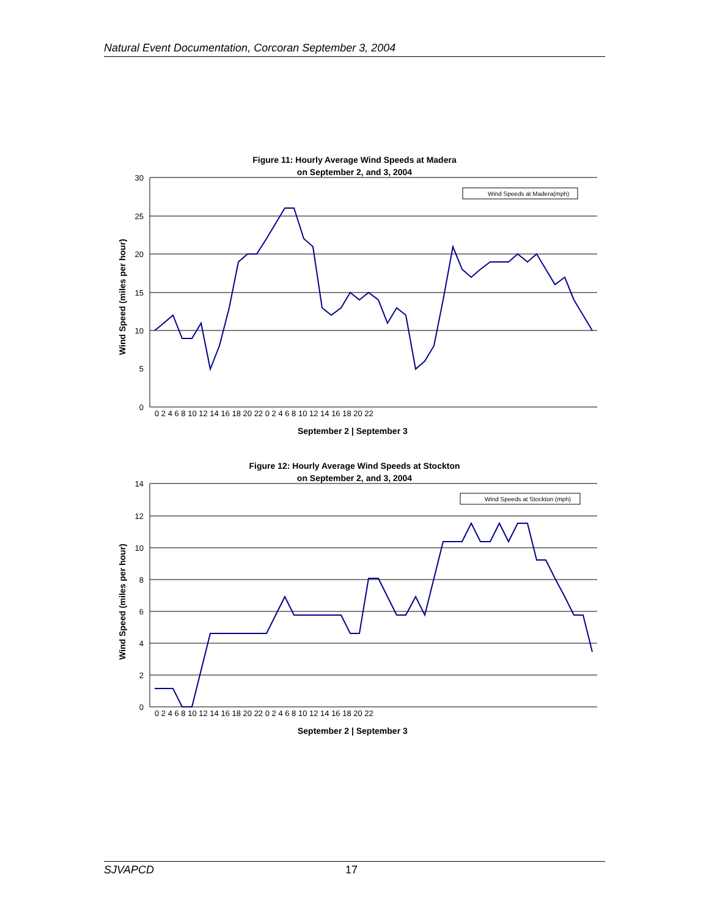Natural Event Documentation, Corcoran September 3, 2004
Figure 11: Hourly Average Wind Speeds at Madera
on September 2, and 3, 2004
30
25
20
15
10
5
0
Wind Speed (miles per hour)
Wind Speeds at Madera(mph)
0 2 4 6 8 10 12 14 16 18 20 22 0 2 4 6 8 10 12 14 16 18 20 22
September 2 | September 3
Figure 12: Hourly Average Wind Speeds at Stockton
on September 2, and 3, 2004
14
12
10
8
6
4
2
0
Wind Speed (miles per hour)
Wind Speeds at Stockton (mph)
0 2 4 6 8 10 12 14 16 18 20 22 0 2 4 6 8 10 12 14 16 18 20 22
September 2 | September 3
SJVAPCD 17